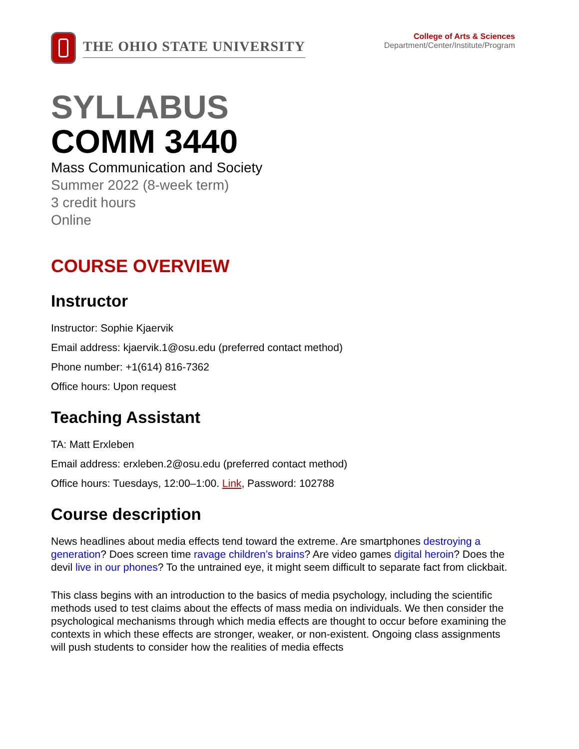THE OHIO STATE UNIVERSITY
College of Arts & Sciences
Department/Center/Institute/Program
SYLLABUS
COMM 3440
Mass Communication and Society
Summer 2022 (8-week term)
3 credit hours
Online
COURSE OVERVIEW
Instructor
Instructor: Sophie Kjaervik
Email address: kjaervik.1@osu.edu (preferred contact method)
Phone number: +1(614) 816-7362
Office hours: Upon request
Teaching Assistant
TA: Matt Erxleben
Email address: erxleben.2@osu.edu (preferred contact method)
Office hours: Tuesdays, 12:00–1:00. Link, Password: 102788
Course description
News headlines about media effects tend toward the extreme. Are smartphones destroying a generation? Does screen time ravage children’s brains? Are video games digital heroin? Does the devil live in our phones? To the untrained eye, it might seem difficult to separate fact from clickbait.
This class begins with an introduction to the basics of media psychology, including the scientific methods used to test claims about the effects of mass media on individuals. We then consider the psychological mechanisms through which media effects are thought to occur before examining the contexts in which these effects are stronger, weaker, or non-existent. Ongoing class assignments will push students to consider how the realities of media effects